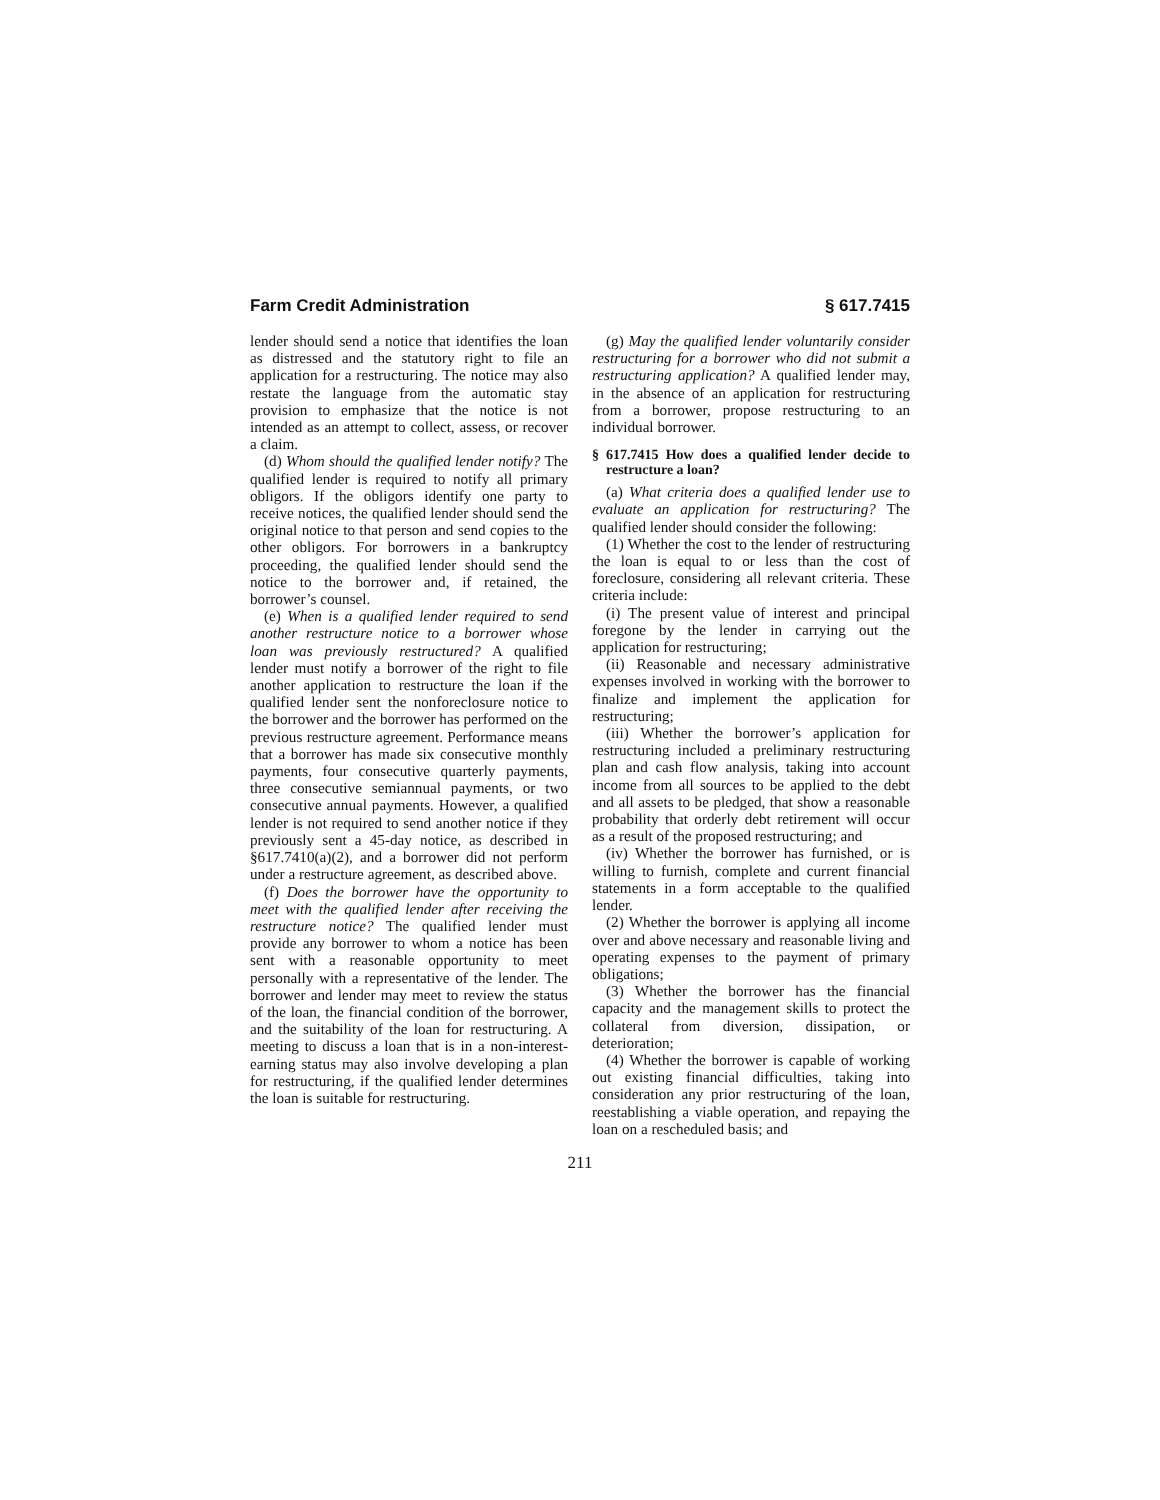Farm Credit Administration § 617.7415
lender should send a notice that identifies the loan as distressed and the statutory right to file an application for a restructuring. The notice may also restate the language from the automatic stay provision to emphasize that the notice is not intended as an attempt to collect, assess, or recover a claim.
(d) Whom should the qualified lender notify? The qualified lender is required to notify all primary obligors. If the obligors identify one party to receive notices, the qualified lender should send the original notice to that person and send copies to the other obligors. For borrowers in a bankruptcy proceeding, the qualified lender should send the notice to the borrower and, if retained, the borrower’s counsel.
(e) When is a qualified lender required to send another restructure notice to a borrower whose loan was previously restructured? A qualified lender must notify a borrower of the right to file another application to restructure the loan if the qualified lender sent the nonforeclosure notice to the borrower and the borrower has performed on the previous restructure agreement. Performance means that a borrower has made six consecutive monthly payments, four consecutive quarterly payments, three consecutive semiannual payments, or two consecutive annual payments. However, a qualified lender is not required to send another notice if they previously sent a 45-day notice, as described in §617.7410(a)(2), and a borrower did not perform under a restructure agreement, as described above.
(f) Does the borrower have the opportunity to meet with the qualified lender after receiving the restructure notice? The qualified lender must provide any borrower to whom a notice has been sent with a reasonable opportunity to meet personally with a representative of the lender. The borrower and lender may meet to review the status of the loan, the financial condition of the borrower, and the suitability of the loan for restructuring. A meeting to discuss a loan that is in a non-interest-earning status may also involve developing a plan for restructuring, if the qualified lender determines the loan is suitable for restructuring.
(g) May the qualified lender voluntarily consider restructuring for a borrower who did not submit a restructuring application? A qualified lender may, in the absence of an application for restructuring from a borrower, propose restructuring to an individual borrower.
§ 617.7415 How does a qualified lender decide to restructure a loan?
(a) What criteria does a qualified lender use to evaluate an application for restructuring? The qualified lender should consider the following:
(1) Whether the cost to the lender of restructuring the loan is equal to or less than the cost of foreclosure, considering all relevant criteria. These criteria include:
(i) The present value of interest and principal foregone by the lender in carrying out the application for restructuring;
(ii) Reasonable and necessary administrative expenses involved in working with the borrower to finalize and implement the application for restructuring;
(iii) Whether the borrower’s application for restructuring included a preliminary restructuring plan and cash flow analysis, taking into account income from all sources to be applied to the debt and all assets to be pledged, that show a reasonable probability that orderly debt retirement will occur as a result of the proposed restructuring; and
(iv) Whether the borrower has furnished, or is willing to furnish, complete and current financial statements in a form acceptable to the qualified lender.
(2) Whether the borrower is applying all income over and above necessary and reasonable living and operating expenses to the payment of primary obligations;
(3) Whether the borrower has the financial capacity and the management skills to protect the collateral from diversion, dissipation, or deterioration;
(4) Whether the borrower is capable of working out existing financial difficulties, taking into consideration any prior restructuring of the loan, reestablishing a viable operation, and repaying the loan on a rescheduled basis; and
211